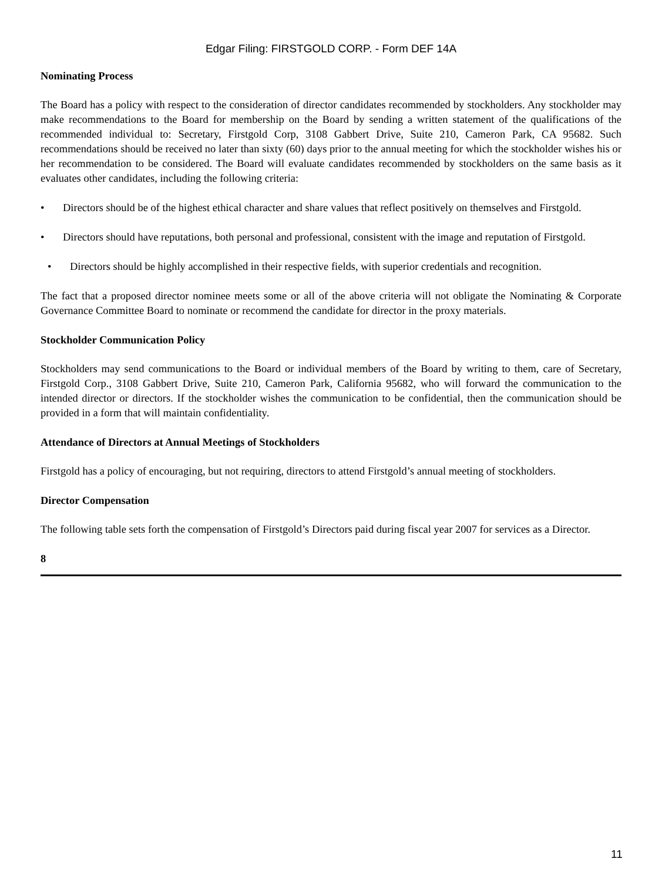Edgar Filing: FIRSTGOLD CORP. - Form DEF 14A
Nominating Process
The Board has a policy with respect to the consideration of director candidates recommended by stockholders. Any stockholder may make recommendations to the Board for membership on the Board by sending a written statement of the qualifications of the recommended individual to: Secretary, Firstgold Corp, 3108 Gabbert Drive, Suite 210, Cameron Park, CA 95682. Such recommendations should be received no later than sixty (60) days prior to the annual meeting for which the stockholder wishes his or her recommendation to be considered. The Board will evaluate candidates recommended by stockholders on the same basis as it evaluates other candidates, including the following criteria:
• Directors should be of the highest ethical character and share values that reflect positively on themselves and Firstgold.
• Directors should have reputations, both personal and professional, consistent with the image and reputation of Firstgold.
• Directors should be highly accomplished in their respective fields, with superior credentials and recognition.
The fact that a proposed director nominee meets some or all of the above criteria will not obligate the Nominating & Corporate Governance Committee Board to nominate or recommend the candidate for director in the proxy materials.
Stockholder Communication Policy
Stockholders may send communications to the Board or individual members of the Board by writing to them, care of Secretary, Firstgold Corp., 3108 Gabbert Drive, Suite 210, Cameron Park, California 95682, who will forward the communication to the intended director or directors. If the stockholder wishes the communication to be confidential, then the communication should be provided in a form that will maintain confidentiality.
Attendance of Directors at Annual Meetings of Stockholders
Firstgold has a policy of encouraging, but not requiring, directors to attend Firstgold’s annual meeting of stockholders.
Director Compensation
The following table sets forth the compensation of Firstgold’s Directors paid during fiscal year 2007 for services as a Director.
8
11